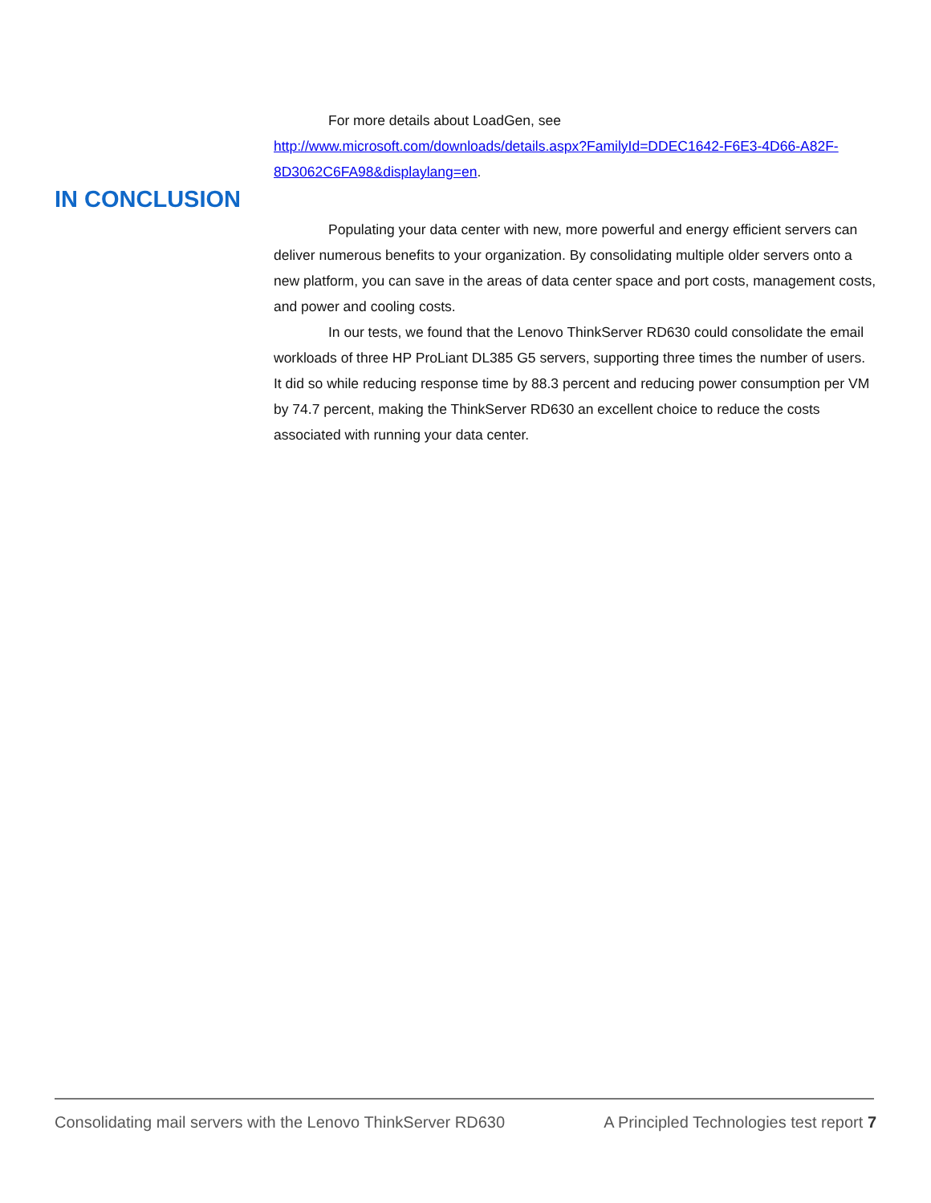For more details about LoadGen, see
http://www.microsoft.com/downloads/details.aspx?FamilyId=DDEC1642-F6E3-4D66-A82F-8D3062C6FA98&displaylang=en.
IN CONCLUSION
Populating your data center with new, more powerful and energy efficient servers can deliver numerous benefits to your organization. By consolidating multiple older servers onto a new platform, you can save in the areas of data center space and port costs, management costs, and power and cooling costs.
In our tests, we found that the Lenovo ThinkServer RD630 could consolidate the email workloads of three HP ProLiant DL385 G5 servers, supporting three times the number of users. It did so while reducing response time by 88.3 percent and reducing power consumption per VM by 74.7 percent, making the ThinkServer RD630 an excellent choice to reduce the costs associated with running your data center.
Consolidating mail servers with the Lenovo ThinkServer RD630 A Principled Technologies test report 7